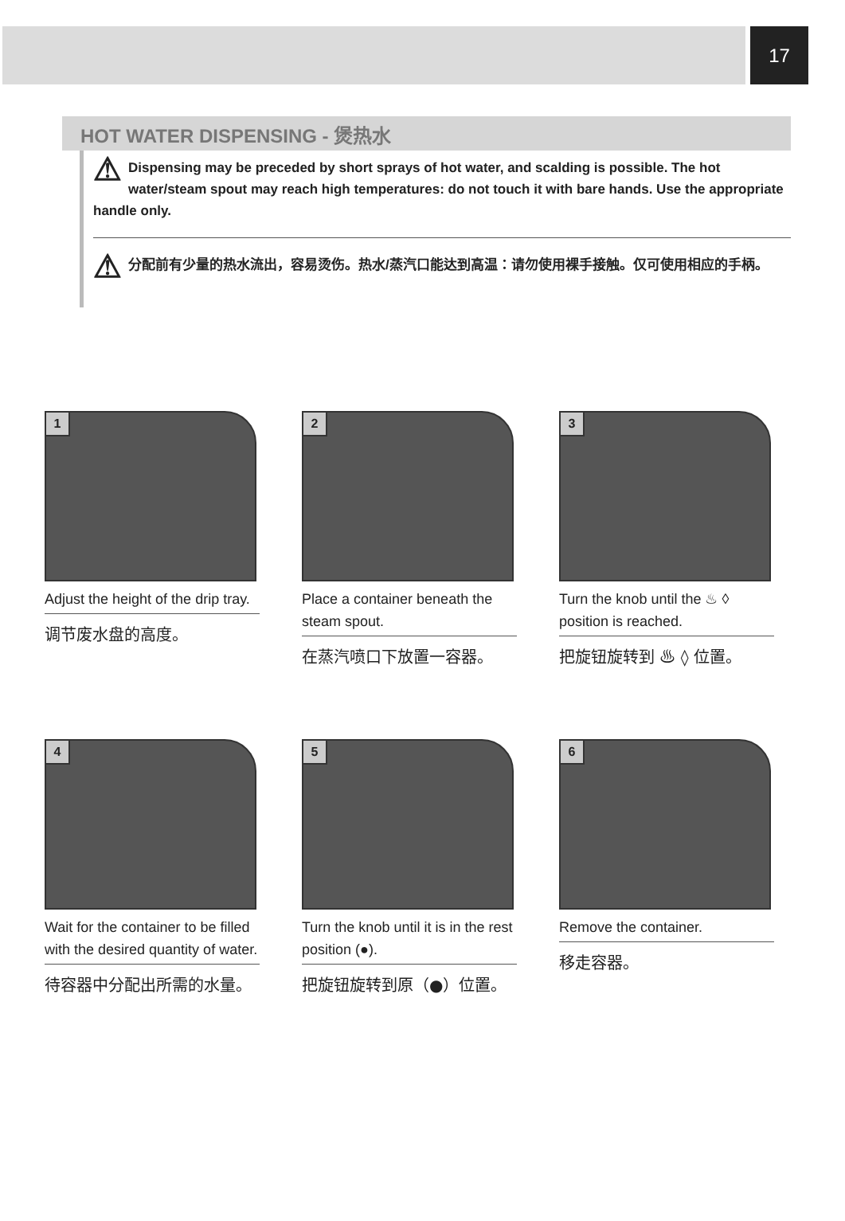17
HOT WATER DISPENSING - 煲热水
⚠ Dispensing may be preceded by short sprays of hot water, and scalding is possible. The hot water/steam spout may reach high temperatures: do not touch it with bare hands. Use the appropriate handle only.
⚠ 分配前有少量的热水流出，容易烫伤。热水/蒸汽口能达到高温：请勿使用裸手接触。仅可使用相应的手柄。
1
Adjust the height of the drip tray.
调节废水盘的高度。
2
Place a container beneath the steam spout.
在蒸汽喷口下放置一容器。
3
Turn the knob until the ♨ ◊ position is reached.
把旋钮旋转到 ♨ ◊ 位置。
4
Wait for the container to be filled with the desired quantity of water.
待容器中分配出所需的水量。
5
Turn the knob until it is in the rest position (●).
把旋钮旋转到原（●）位置。
6
Remove the container.
移走容器。